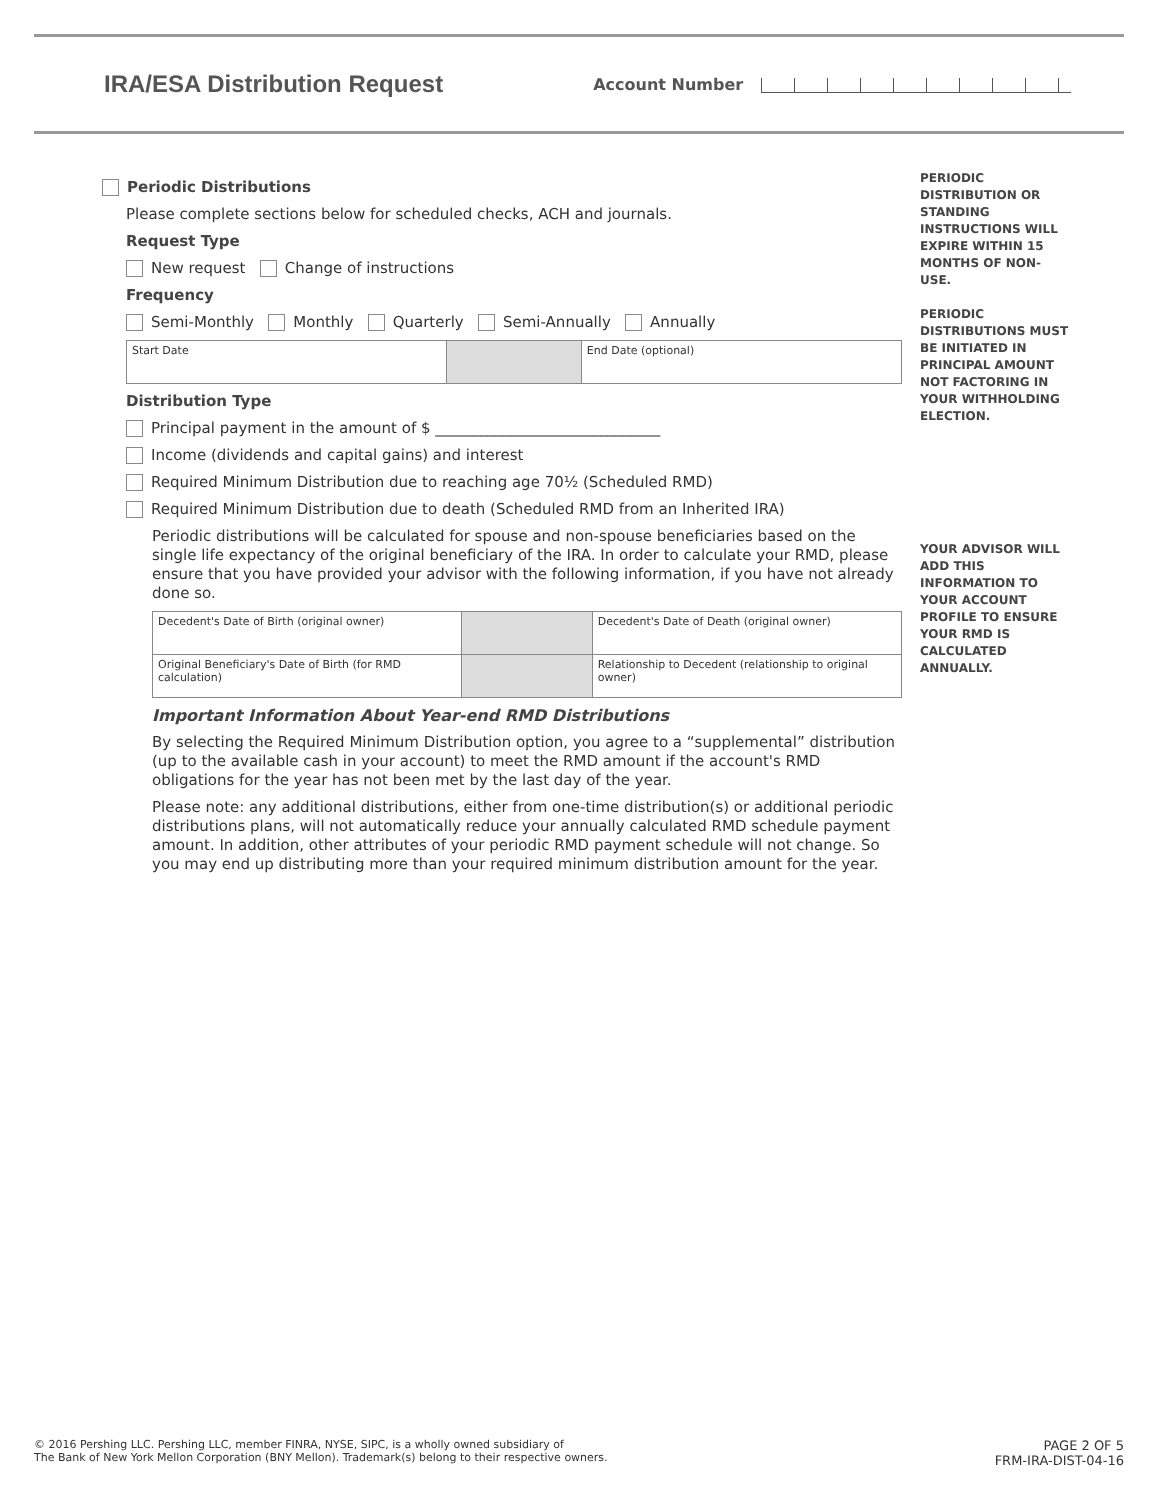IRA/ESA Distribution Request
Account Number
Periodic Distributions
Please complete sections below for scheduled checks, ACH and journals.
Request Type
New request Change of instructions
Frequency
Semi-Monthly Monthly Quarterly Semi-Annually Annually
Start Date End Date (optional)
Distribution Type
Principal payment in the amount of $ ______________________________
Income (dividends and capital gains) and interest
Required Minimum Distribution due to reaching age 70½ (Scheduled RMD)
Required Minimum Distribution due to death (Scheduled RMD from an Inherited IRA)
Periodic distributions will be calculated for spouse and non-spouse beneficiaries based on the single life expectancy of the original beneficiary of the IRA. In order to calculate your RMD, please ensure that you have provided your advisor with the following information, if you have not already done so.
Decedent's Date of Birth (original owner)
Decedent's Date of Death (original owner)
Original Beneficiary's Date of Birth (for RMD calculation)
Relationship to Decedent (relationship to original owner)
Important Information About Year-end RMD Distributions
By selecting the Required Minimum Distribution option, you agree to a “supplemental” distribution (up to the available cash in your account) to meet the RMD amount if the account's RMD obligations for the year has not been met by the last day of the year.
Please note: any additional distributions, either from one-time distribution(s) or additional periodic distributions plans, will not automatically reduce your annually calculated RMD schedule payment amount. In addition, other attributes of your periodic RMD payment schedule will not change. So you may end up distributing more than your required minimum distribution amount for the year.
PERIODIC DISTRIBUTION OR STANDING INSTRUCTIONS WILL EXPIRE WITHIN 15 MONTHS OF NON-USE.
PERIODIC DISTRIBUTIONS MUST BE INITIATED IN PRINCIPAL AMOUNT NOT FACTORING IN YOUR WITHHOLDING ELECTION.
YOUR ADVISOR WILL ADD THIS INFORMATION TO YOUR ACCOUNT PROFILE TO ENSURE YOUR RMD IS CALCULATED ANNUALLY.
© 2016 Pershing LLC. Pershing LLC, member FINRA, NYSE, SIPC, is a wholly owned subsidiary of
The Bank of New York Mellon Corporation (BNY Mellon). Trademark(s) belong to their respective owners.
PAGE 2 OF 5
FRM-IRA-DIST-04-16